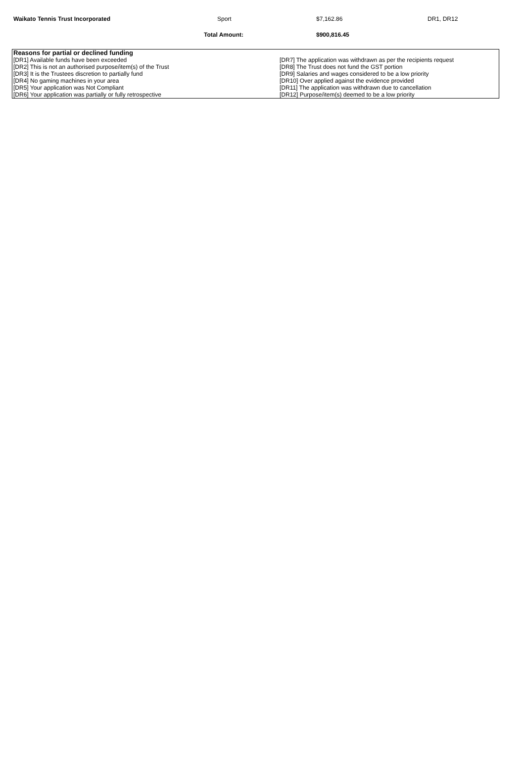| Waikato Tennis Trust Incorporated | Sport | $7,162.86 | DR1, DR12 |
| | Total Amount: | $900,816.45 | |
| Reasons for partial or declined funding | |
| [DR1] Available funds have been exceeded | [DR7] The application was withdrawn as per the recipients request |
| [DR2] This is not an authorised purpose/item(s) of the Trust | [DR8] The Trust does not fund the GST portion |
| [DR3] It is the Trustees discretion to partially fund | [DR9] Salaries and wages considered to be a low priority |
| [DR4] No gaming machines in your area | [DR10] Over applied against the evidence provided |
| [DR5] Your application was Not Compliant | [DR11] The application was withdrawn due to cancellation |
| [DR6] Your application was partially or fully retrospective | [DR12] Purpose/item(s) deemed to be a low priority |